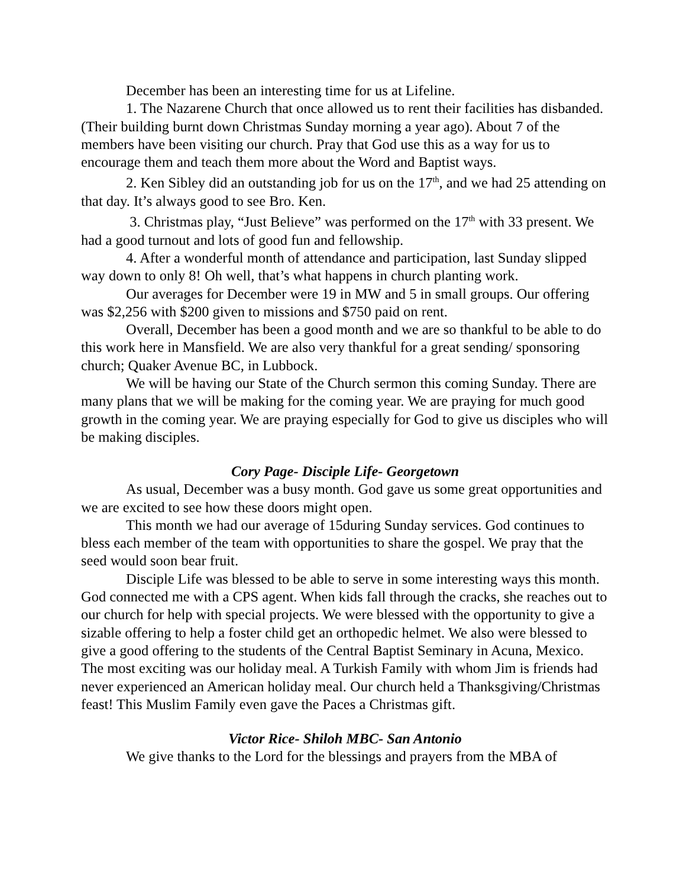December has been an interesting time for us at Lifeline.
1. The Nazarene Church that once allowed us to rent their facilities has disbanded. (Their building burnt down Christmas Sunday morning a year ago). About 7 of the members have been visiting our church. Pray that God use this as a way for us to encourage them and teach them more about the Word and Baptist ways.
2. Ken Sibley did an outstanding job for us on the 17<sup>th</sup>, and we had 25 attending on that day. It’s always good to see Bro. Ken.
3. Christmas play, “Just Believe” was performed on the 17<sup>th</sup> with 33 present. We had a good turnout and lots of good fun and fellowship.
4. After a wonderful month of attendance and participation, last Sunday slipped way down to only 8! Oh well, that’s what happens in church planting work.
Our averages for December were 19 in MW and 5 in small groups. Our offering was $2,256 with $200 given to missions and $750 paid on rent.
Overall, December has been a good month and we are so thankful to be able to do this work here in Mansfield. We are also very thankful for a great sending/ sponsoring church; Quaker Avenue BC, in Lubbock.
We will be having our State of the Church sermon this coming Sunday. There are many plans that we will be making for the coming year. We are praying for much good growth in the coming year. We are praying especially for God to give us disciples who will be making disciples.
Cory Page- Disciple Life- Georgetown
As usual, December was a busy month. God gave us some great opportunities and we are excited to see how these doors might open.
This month we had our average of 15during Sunday services. God continues to bless each member of the team with opportunities to share the gospel. We pray that the seed would soon bear fruit.
Disciple Life was blessed to be able to serve in some interesting ways this month. God connected me with a CPS agent. When kids fall through the cracks, she reaches out to our church for help with special projects. We were blessed with the opportunity to give a sizable offering to help a foster child get an orthopedic helmet. We also were blessed to give a good offering to the students of the Central Baptist Seminary in Acuna, Mexico. The most exciting was our holiday meal. A Turkish Family with whom Jim is friends had never experienced an American holiday meal. Our church held a Thanksgiving/Christmas feast! This Muslim Family even gave the Paces a Christmas gift.
Victor Rice- Shiloh MBC- San Antonio
We give thanks to the Lord for the blessings and prayers from the MBA of